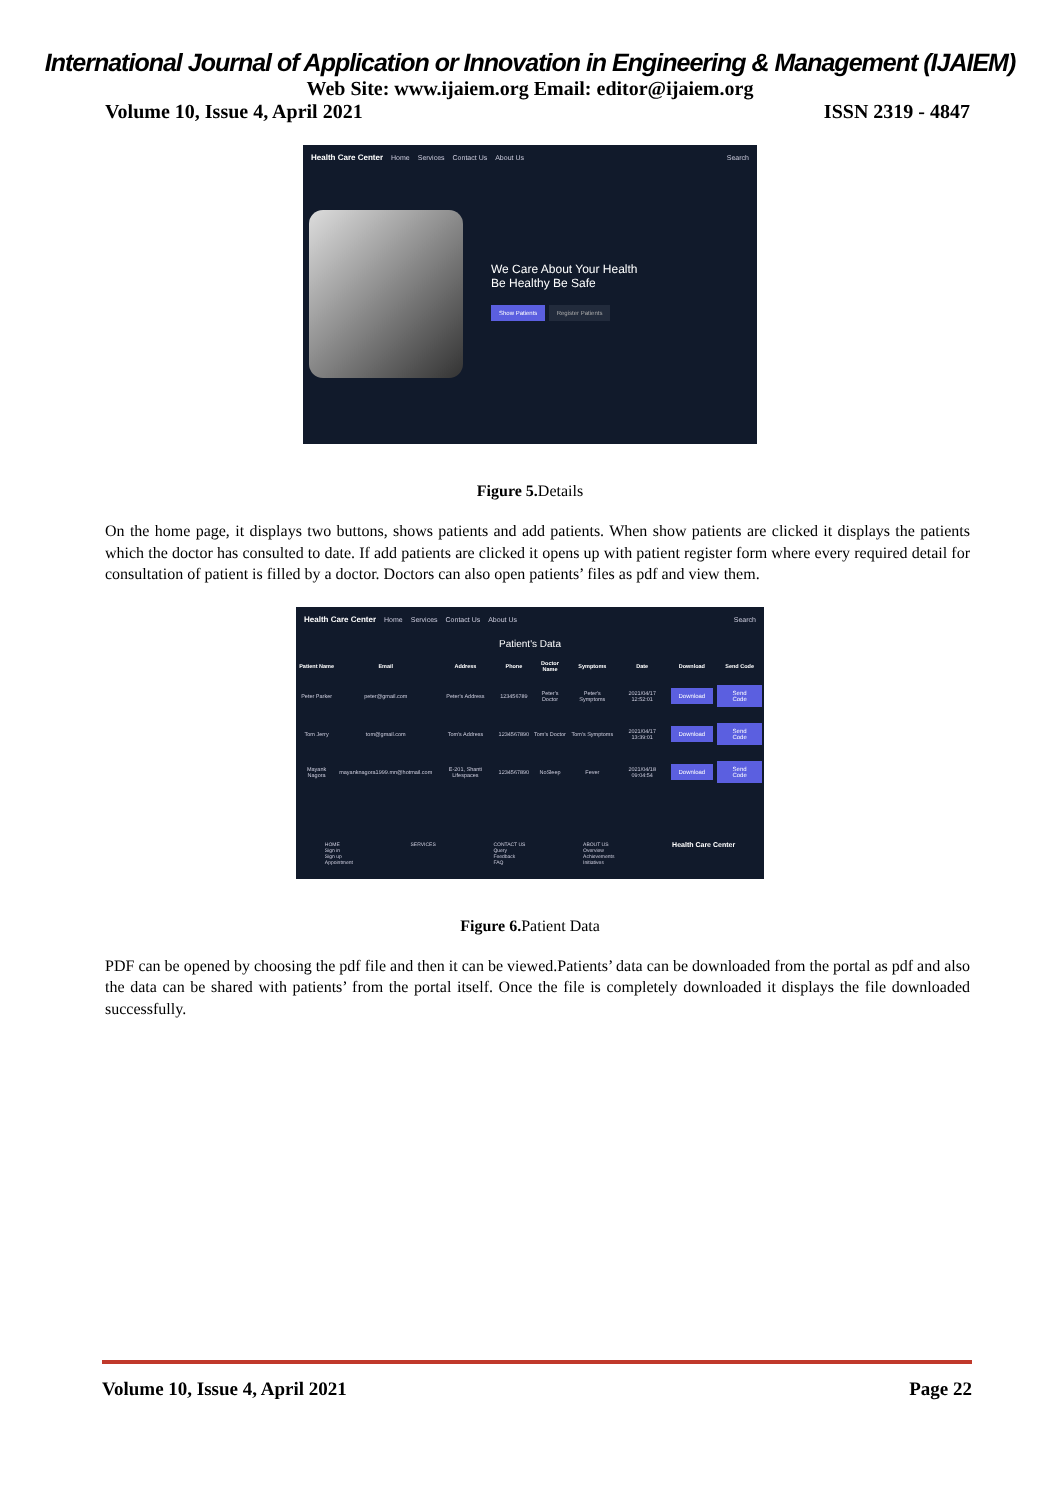International Journal of Application or Innovation in Engineering & Management (IJAIEM)
Web Site: www.ijaiem.org Email: editor@ijaiem.org
Volume 10, Issue 4, April 2021 ISSN 2319 - 4847
Health Care Center Home Services Contact Us About Us Search
We Care About Your Health
Be Healthy Be Safe
Show Patients Register Patients
Figure 5. Details
On the home page, it displays two buttons, shows patients and add patients. When show patients are clicked it displays the patients which the doctor has consulted to date. If add patients are clicked it opens up with patient register form where every required detail for consultation of patient is filled by a doctor. Doctors can also open patients’ files as pdf and view them.
Health Care Center Home Services Contact Us About Us Search
Patient's Data
| Patient Name | Email | Address | Phone | Doctor Name | Symptoms | Date | Download | Send Code |
| --- | --- | --- | --- | --- | --- | --- | --- | --- |
| Peter Parker | peter@gmail.com | Peter's Address | 123456789 | Peter's Doctor | Peter's Symptoms | 2021/04/17 12:52:01 | Download | Send Code |
| Tom Jerry | tom@gmail.com | Tom's Address | 1234567890 | Tom's Doctor | Tom's Symptoms | 2021/04/17 13:39:01 | Download | Send Code |
| Mayank Nagora | mayanknagora1999.mn@hotmail.com | E-201, Shanti Lifespaces | 1234567890 | NoSleep | Fever | 2021/04/18 09:04:54 | Download | Send Code |
HOME
Sign in
Sign up
Appointment SERVICES CONTACT US
Query
Feedback
FAQ ABOUT US
Overview
Achievements
Initiatives Health Care Center
Figure 6. Patient Data
PDF can be opened by choosing the pdf file and then it can be viewed.Patients’ data can be downloaded from the portal as pdf and also the data can be shared with patients’ from the portal itself. Once the file is completely downloaded it displays the file downloaded successfully.
Volume 10, Issue 4, April 2021 Page 22